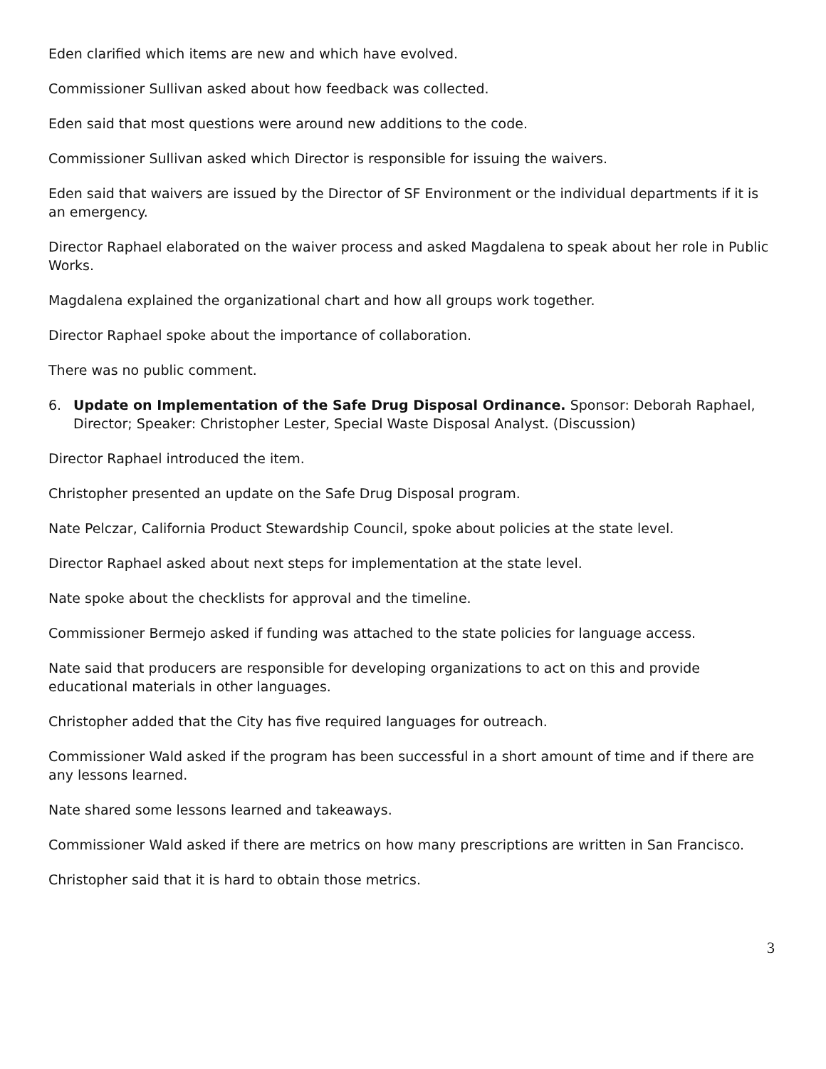Eden clarified which items are new and which have evolved.
Commissioner Sullivan asked about how feedback was collected.
Eden said that most questions were around new additions to the code.
Commissioner Sullivan asked which Director is responsible for issuing the waivers.
Eden said that waivers are issued by the Director of SF Environment or the individual departments if it is an emergency.
Director Raphael elaborated on the waiver process and asked Magdalena to speak about her role in Public Works.
Magdalena explained the organizational chart and how all groups work together.
Director Raphael spoke about the importance of collaboration.
There was no public comment.
6. Update on Implementation of the Safe Drug Disposal Ordinance. Sponsor: Deborah Raphael, Director; Speaker: Christopher Lester, Special Waste Disposal Analyst. (Discussion)
Director Raphael introduced the item.
Christopher presented an update on the Safe Drug Disposal program.
Nate Pelczar, California Product Stewardship Council, spoke about policies at the state level.
Director Raphael asked about next steps for implementation at the state level.
Nate spoke about the checklists for approval and the timeline.
Commissioner Bermejo asked if funding was attached to the state policies for language access.
Nate said that producers are responsible for developing organizations to act on this and provide educational materials in other languages.
Christopher added that the City has five required languages for outreach.
Commissioner Wald asked if the program has been successful in a short amount of time and if there are any lessons learned.
Nate shared some lessons learned and takeaways.
Commissioner Wald asked if there are metrics on how many prescriptions are written in San Francisco.
Christopher said that it is hard to obtain those metrics.
3